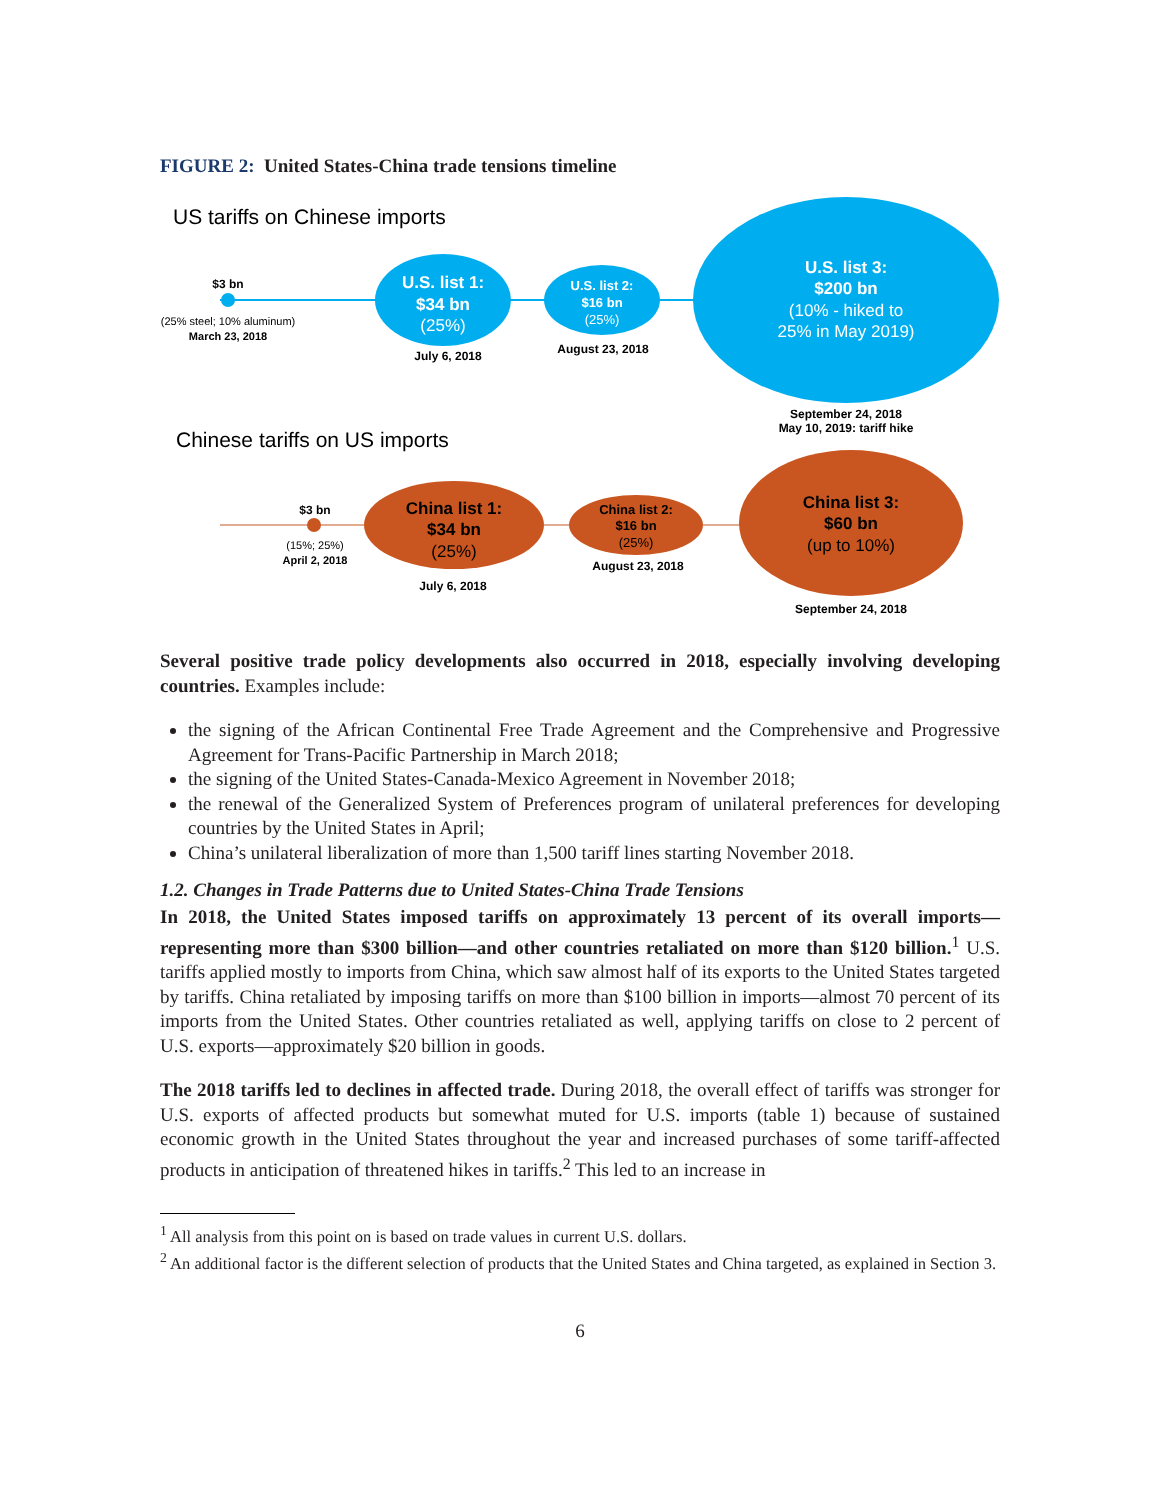FIGURE 2: United States-China trade tensions timeline
US tariffs on Chinese imports
$3 bn
(25% steel; 10% aluminum)
March 23, 2018
U.S. list 1:
$34 bn
(25%)
July 6, 2018
U.S. list 2:
$16 bn
(25%)
August 23, 2018
U.S. list 3:
$200 bn
(10% - hiked to
25% in May 2019)
September 24, 2018
May 10, 2019: tariff hike
Chinese tariffs on US imports
$3 bn
(15%; 25%)
April 2, 2018
China list 1:
$34 bn
(25%)
July 6, 2018
China list 2:
$16 bn
(25%)
August 23, 2018
China list 3:
$60 bn
(up to 10%)
September 24, 2018
Several positive trade policy developments also occurred in 2018, especially involving developing countries. Examples include:
the signing of the African Continental Free Trade Agreement and the Comprehensive and Progressive Agreement for Trans-Pacific Partnership in March 2018;
the signing of the United States-Canada-Mexico Agreement in November 2018;
the renewal of the Generalized System of Preferences program of unilateral preferences for developing countries by the United States in April;
China’s unilateral liberalization of more than 1,500 tariff lines starting November 2018.
1.2. Changes in Trade Patterns due to United States-China Trade Tensions
In 2018, the United States imposed tariffs on approximately 13 percent of its overall imports—representing more than $300 billion—and other countries retaliated on more than $120 billion.<sup>1</sup> U.S. tariffs applied mostly to imports from China, which saw almost half of its exports to the United States targeted by tariffs. China retaliated by imposing tariffs on more than $100 billion in imports—almost 70 percent of its imports from the United States. Other countries retaliated as well, applying tariffs on close to 2 percent of U.S. exports—approximately $20 billion in goods.
The 2018 tariffs led to declines in affected trade. During 2018, the overall effect of tariffs was stronger for U.S. exports of affected products but somewhat muted for U.S. imports (table 1) because of sustained economic growth in the United States throughout the year and increased purchases of some tariff-affected products in anticipation of threatened hikes in tariffs.<sup>2</sup> This led to an increase in
<sup>1</sup> All analysis from this point on is based on trade values in current U.S. dollars.
<sup>2</sup> An additional factor is the different selection of products that the United States and China targeted, as explained in Section 3.
6